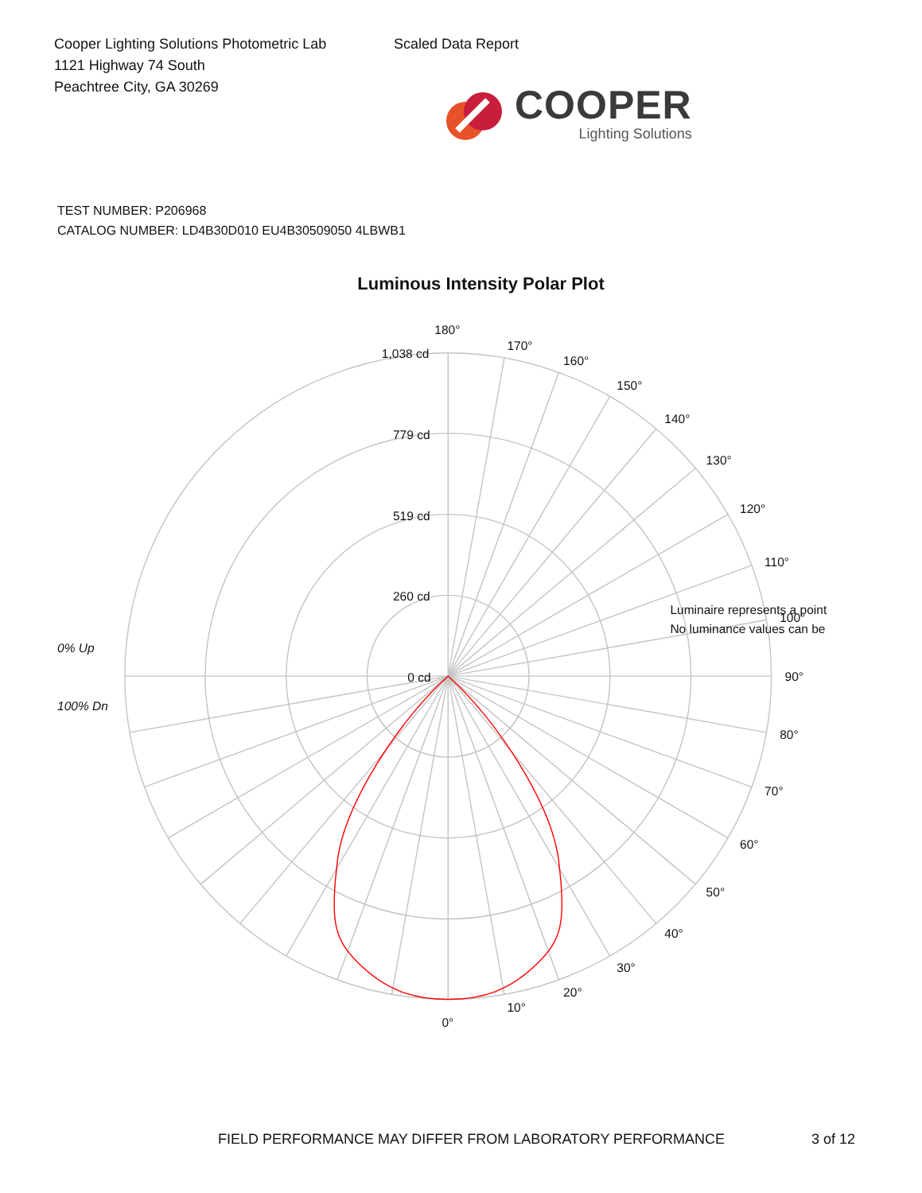Cooper Lighting Solutions Photometric Lab
1121 Highway 74 South
Peachtree City, GA 30269
Scaled Data Report
COOPER
Lighting Solutions
TEST NUMBER: P206968
CATALOG NUMBER: LD4B30D010 EU4B30509050 4LBWB1
Luminous Intensity Polar Plot
180°
170°
160°
150°
140°
130°
120°
110°
100°
90°
80°
70°
60°
50°
40°
30°
20°
10°
0°
1,038 cd
779 cd
519 cd
260 cd
0 cd
0% Up
100% Dn
Luminaire represents a point
No luminance values can be
FIELD PERFORMANCE MAY DIFFER FROM LABORATORY PERFORMANCE 3 of 12